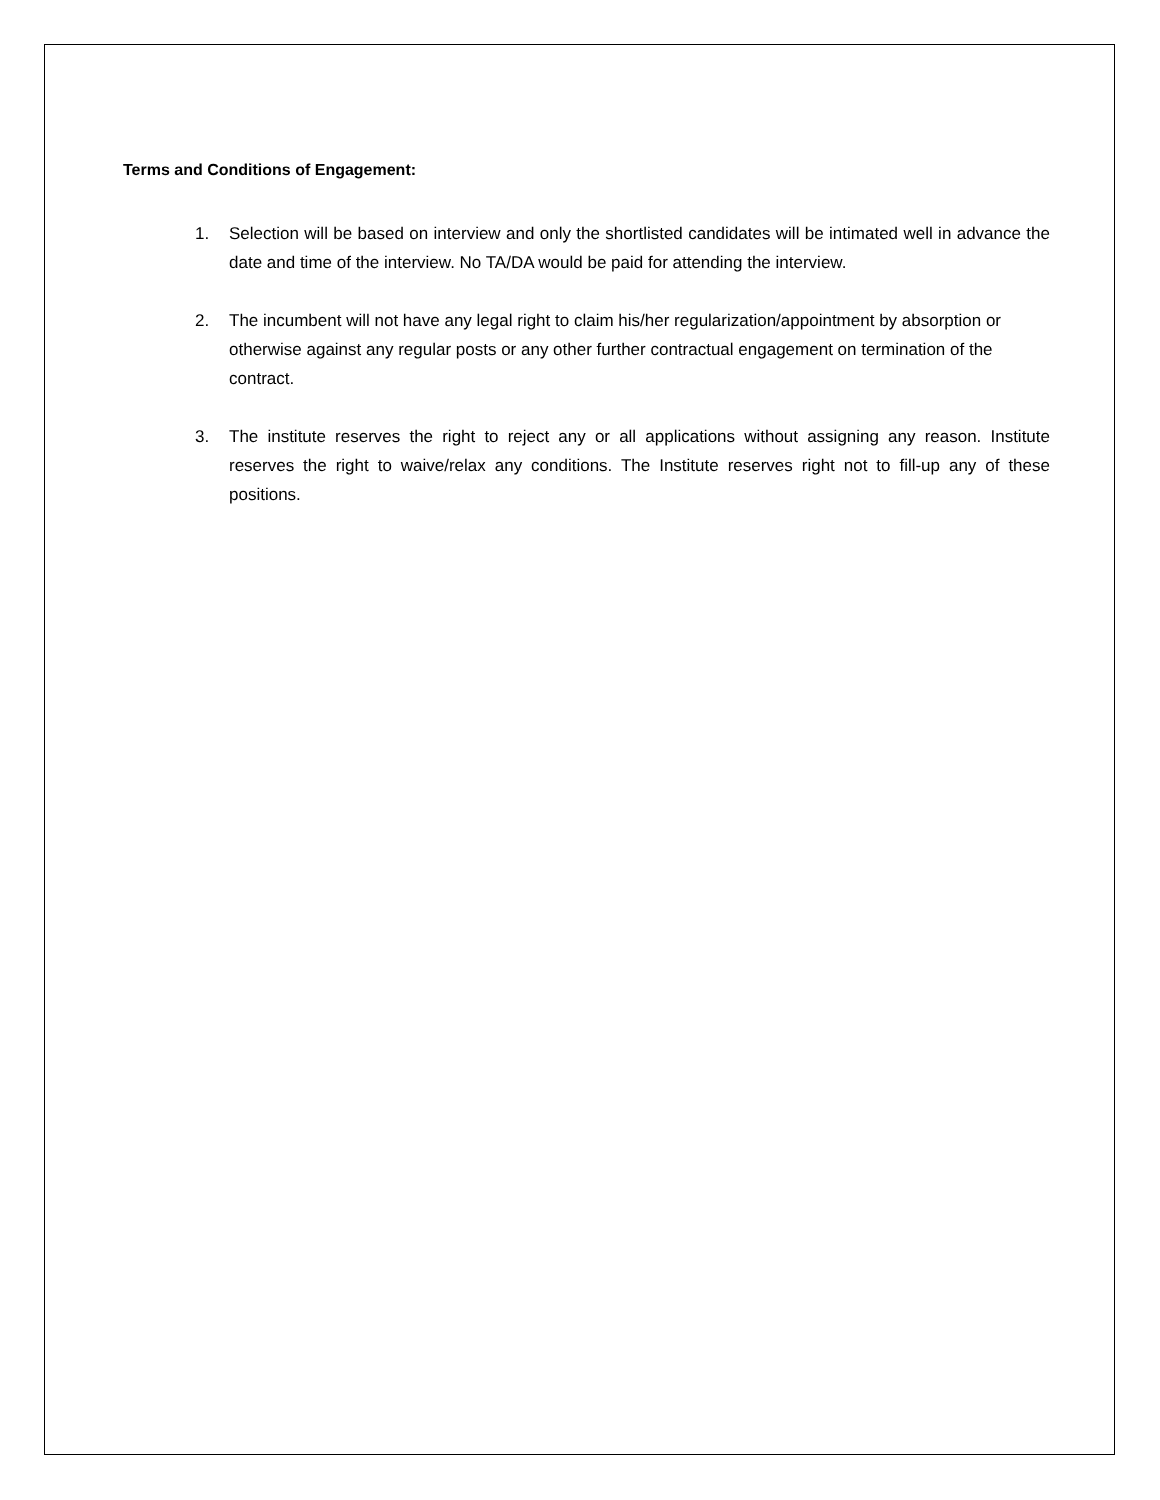Terms and Conditions of Engagement:
1. Selection will be based on interview and only the shortlisted candidates will be intimated well in advance the date and time of the interview. No TA/DA would be paid for attending the interview.
2. The incumbent will not have any legal right to claim his/her regularization/appointment by absorption or otherwise against any regular posts or any other further contractual engagement on termination of the contract.
3. The institute reserves the right to reject any or all applications without assigning any reason. Institute reserves the right to waive/relax any conditions. The Institute reserves right not to fill-up any of these positions.